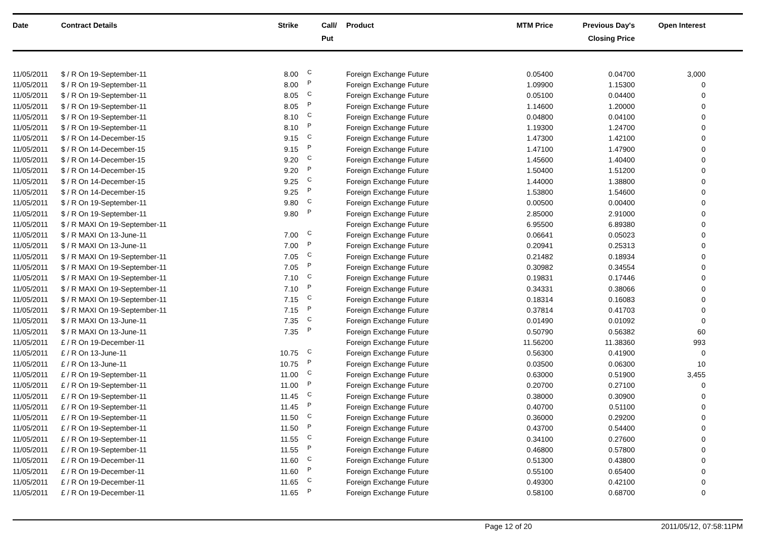| Date | Contract Details | Strike | Call/ Put | Product | MTM Price | Previous Day's Closing Price | Open Interest | |
| --- | --- | --- | --- | --- | --- | --- | --- | --- |
| 11/05/2011 | $ / R On 19-September-11 | 8.00 | C | Foreign Exchange Future | 0.05400 | 0.04700 | 3,000 | |
| 11/05/2011 | $ / R On 19-September-11 | 8.00 | P | Foreign Exchange Future | 1.09900 | 1.15300 | 0 | |
| 11/05/2011 | $ / R On 19-September-11 | 8.05 | C | Foreign Exchange Future | 0.05100 | 0.04400 | 0 | |
| 11/05/2011 | $ / R On 19-September-11 | 8.05 | P | Foreign Exchange Future | 1.14600 | 1.20000 | 0 | |
| 11/05/2011 | $ / R On 19-September-11 | 8.10 | C | Foreign Exchange Future | 0.04800 | 0.04100 | 0 | |
| 11/05/2011 | $ / R On 19-September-11 | 8.10 | P | Foreign Exchange Future | 1.19300 | 1.24700 | 0 | |
| 11/05/2011 | $ / R On 14-December-15 | 9.15 | C | Foreign Exchange Future | 1.47300 | 1.42100 | 0 | |
| 11/05/2011 | $ / R On 14-December-15 | 9.15 | P | Foreign Exchange Future | 1.47100 | 1.47900 | 0 | |
| 11/05/2011 | $ / R On 14-December-15 | 9.20 | C | Foreign Exchange Future | 1.45600 | 1.40400 | 0 | |
| 11/05/2011 | $ / R On 14-December-15 | 9.20 | P | Foreign Exchange Future | 1.50400 | 1.51200 | 0 | |
| 11/05/2011 | $ / R On 14-December-15 | 9.25 | C | Foreign Exchange Future | 1.44000 | 1.38800 | 0 | |
| 11/05/2011 | $ / R On 14-December-15 | 9.25 | P | Foreign Exchange Future | 1.53800 | 1.54600 | 0 | |
| 11/05/2011 | $ / R On 19-September-11 | 9.80 | C | Foreign Exchange Future | 0.00500 | 0.00400 | 0 | |
| 11/05/2011 | $ / R On 19-September-11 | 9.80 | P | Foreign Exchange Future | 2.85000 | 2.91000 | 0 | |
| 11/05/2011 | $ / R MAXI On 19-September-11 | | | Foreign Exchange Future | 6.95500 | 6.89380 | 0 | |
| 11/05/2011 | $ / R MAXI On 13-June-11 | 7.00 | C | Foreign Exchange Future | 0.06641 | 0.05023 | 0 | |
| 11/05/2011 | $ / R MAXI On 13-June-11 | 7.00 | P | Foreign Exchange Future | 0.20941 | 0.25313 | 0 | |
| 11/05/2011 | $ / R MAXI On 19-September-11 | 7.05 | C | Foreign Exchange Future | 0.21482 | 0.18934 | 0 | |
| 11/05/2011 | $ / R MAXI On 19-September-11 | 7.05 | P | Foreign Exchange Future | 0.30982 | 0.34554 | 0 | |
| 11/05/2011 | $ / R MAXI On 19-September-11 | 7.10 | C | Foreign Exchange Future | 0.19831 | 0.17446 | 0 | |
| 11/05/2011 | $ / R MAXI On 19-September-11 | 7.10 | P | Foreign Exchange Future | 0.34331 | 0.38066 | 0 | |
| 11/05/2011 | $ / R MAXI On 19-September-11 | 7.15 | C | Foreign Exchange Future | 0.18314 | 0.16083 | 0 | |
| 11/05/2011 | $ / R MAXI On 19-September-11 | 7.15 | P | Foreign Exchange Future | 0.37814 | 0.41703 | 0 | |
| 11/05/2011 | $ / R MAXI On 13-June-11 | 7.35 | C | Foreign Exchange Future | 0.01490 | 0.01092 | 0 | |
| 11/05/2011 | $ / R MAXI On 13-June-11 | 7.35 | P | Foreign Exchange Future | 0.50790 | 0.56382 | 60 | |
| 11/05/2011 | £ / R On 19-December-11 | | | Foreign Exchange Future | 11.56200 | 11.38360 | 993 | |
| 11/05/2011 | £ / R On 13-June-11 | 10.75 | C | Foreign Exchange Future | 0.56300 | 0.41900 | 0 | |
| 11/05/2011 | £ / R On 13-June-11 | 10.75 | P | Foreign Exchange Future | 0.03500 | 0.06300 | 10 | |
| 11/05/2011 | £ / R On 19-September-11 | 11.00 | C | Foreign Exchange Future | 0.63000 | 0.51900 | 3,455 | |
| 11/05/2011 | £ / R On 19-September-11 | 11.00 | P | Foreign Exchange Future | 0.20700 | 0.27100 | 0 | |
| 11/05/2011 | £ / R On 19-September-11 | 11.45 | C | Foreign Exchange Future | 0.38000 | 0.30900 | 0 | |
| 11/05/2011 | £ / R On 19-September-11 | 11.45 | P | Foreign Exchange Future | 0.40700 | 0.51100 | 0 | |
| 11/05/2011 | £ / R On 19-September-11 | 11.50 | C | Foreign Exchange Future | 0.36000 | 0.29200 | 0 | |
| 11/05/2011 | £ / R On 19-September-11 | 11.50 | P | Foreign Exchange Future | 0.43700 | 0.54400 | 0 | |
| 11/05/2011 | £ / R On 19-September-11 | 11.55 | C | Foreign Exchange Future | 0.34100 | 0.27600 | 0 | |
| 11/05/2011 | £ / R On 19-September-11 | 11.55 | P | Foreign Exchange Future | 0.46800 | 0.57800 | 0 | |
| 11/05/2011 | £ / R On 19-December-11 | 11.60 | C | Foreign Exchange Future | 0.51300 | 0.43800 | 0 | |
| 11/05/2011 | £ / R On 19-December-11 | 11.60 | P | Foreign Exchange Future | 0.55100 | 0.65400 | 0 | |
| 11/05/2011 | £ / R On 19-December-11 | 11.65 | C | Foreign Exchange Future | 0.49300 | 0.42100 | 0 | |
| 11/05/2011 | £ / R On 19-December-11 | 11.65 | P | Foreign Exchange Future | 0.58100 | 0.68700 | 0 | |
Page 12 of 20 2011/05/12, 07:58:11PM